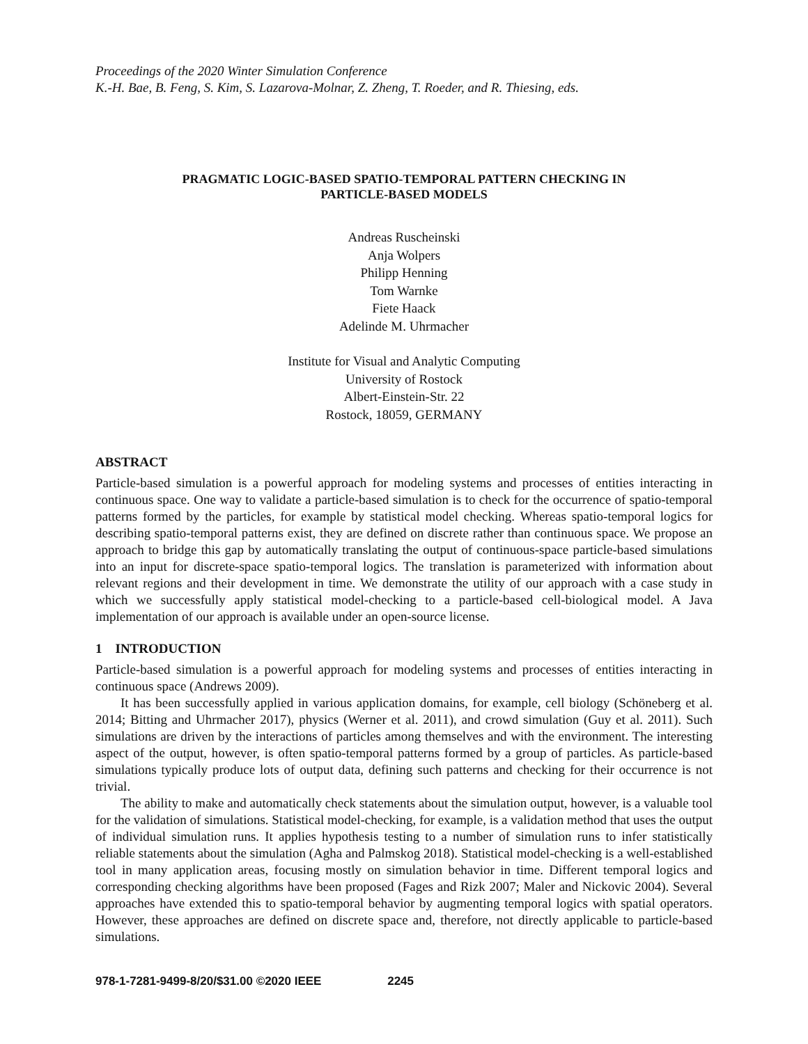Proceedings of the 2020 Winter Simulation Conference
K.-H. Bae, B. Feng, S. Kim, S. Lazarova-Molnar, Z. Zheng, T. Roeder, and R. Thiesing, eds.
PRAGMATIC LOGIC-BASED SPATIO-TEMPORAL PATTERN CHECKING IN
PARTICLE-BASED MODELS
Andreas Ruscheinski
Anja Wolpers
Philipp Henning
Tom Warnke
Fiete Haack
Adelinde M. Uhrmacher
Institute for Visual and Analytic Computing
University of Rostock
Albert-Einstein-Str. 22
Rostock, 18059, GERMANY
ABSTRACT
Particle-based simulation is a powerful approach for modeling systems and processes of entities interacting in continuous space. One way to validate a particle-based simulation is to check for the occurrence of spatio-temporal patterns formed by the particles, for example by statistical model checking. Whereas spatio-temporal logics for describing spatio-temporal patterns exist, they are defined on discrete rather than continuous space. We propose an approach to bridge this gap by automatically translating the output of continuous-space particle-based simulations into an input for discrete-space spatio-temporal logics. The translation is parameterized with information about relevant regions and their development in time. We demonstrate the utility of our approach with a case study in which we successfully apply statistical model-checking to a particle-based cell-biological model. A Java implementation of our approach is available under an open-source license.
1 INTRODUCTION
Particle-based simulation is a powerful approach for modeling systems and processes of entities interacting in continuous space (Andrews 2009).
It has been successfully applied in various application domains, for example, cell biology (Schöneberg et al. 2014; Bitting and Uhrmacher 2017), physics (Werner et al. 2011), and crowd simulation (Guy et al. 2011). Such simulations are driven by the interactions of particles among themselves and with the environment. The interesting aspect of the output, however, is often spatio-temporal patterns formed by a group of particles. As particle-based simulations typically produce lots of output data, defining such patterns and checking for their occurrence is not trivial.
The ability to make and automatically check statements about the simulation output, however, is a valuable tool for the validation of simulations. Statistical model-checking, for example, is a validation method that uses the output of individual simulation runs. It applies hypothesis testing to a number of simulation runs to infer statistically reliable statements about the simulation (Agha and Palmskog 2018). Statistical model-checking is a well-established tool in many application areas, focusing mostly on simulation behavior in time. Different temporal logics and corresponding checking algorithms have been proposed (Fages and Rizk 2007; Maler and Nickovic 2004). Several approaches have extended this to spatio-temporal behavior by augmenting temporal logics with spatial operators. However, these approaches are defined on discrete space and, therefore, not directly applicable to particle-based simulations.
978-1-7281-9499-8/20/$31.00 ©2020 IEEE 2245